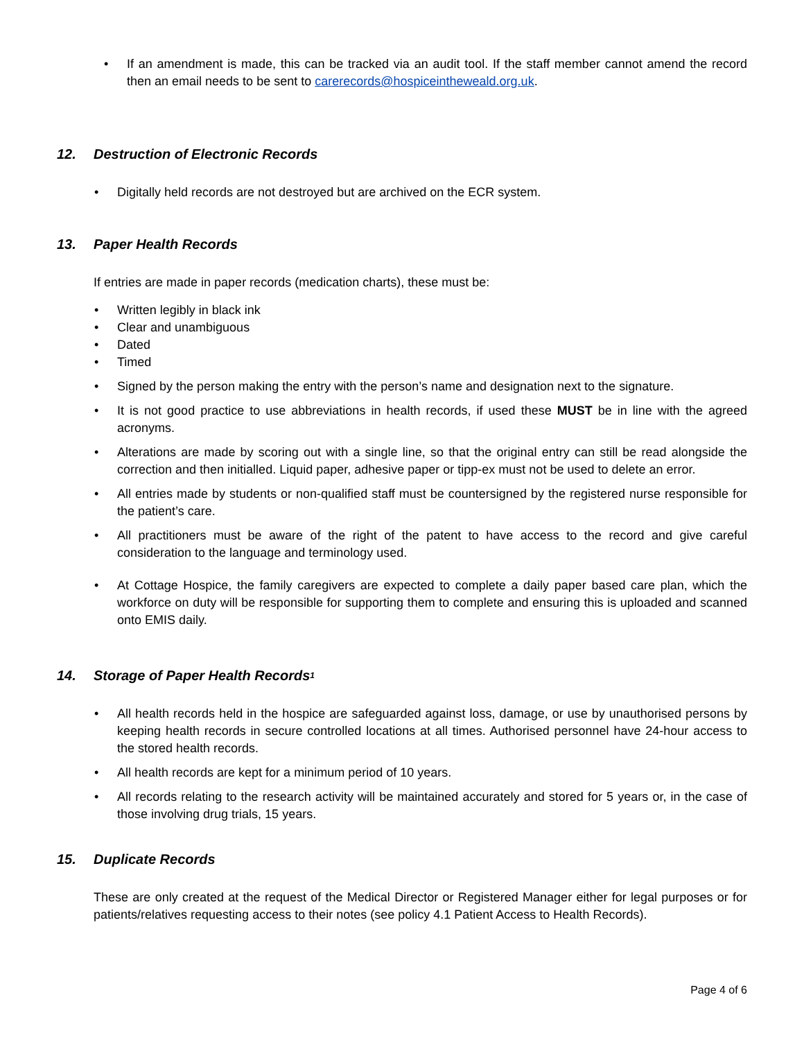If an amendment is made, this can be tracked via an audit tool. If the staff member cannot amend the record then an email needs to be sent to carerecords@hospiceintheweald.org.uk.
12. Destruction of Electronic Records
Digitally held records are not destroyed but are archived on the ECR system.
13. Paper Health Records
If entries are made in paper records (medication charts), these must be:
Written legibly in black ink
Clear and unambiguous
Dated
Timed
Signed by the person making the entry with the person’s name and designation next to the signature.
It is not good practice to use abbreviations in health records, if used these MUST be in line with the agreed acronyms.
Alterations are made by scoring out with a single line, so that the original entry can still be read alongside the correction and then initialled. Liquid paper, adhesive paper or tipp-ex must not be used to delete an error.
All entries made by students or non-qualified staff must be countersigned by the registered nurse responsible for the patient’s care.
All practitioners must be aware of the right of the patent to have access to the record and give careful consideration to the language and terminology used.
At Cottage Hospice, the family caregivers are expected to complete a daily paper based care plan, which the workforce on duty will be responsible for supporting them to complete and ensuring this is uploaded and scanned onto EMIS daily.
14. Storage of Paper Health Records<sup>1</sup>
All health records held in the hospice are safeguarded against loss, damage, or use by unauthorised persons by keeping health records in secure controlled locations at all times. Authorised personnel have 24-hour access to the stored health records.
All health records are kept for a minimum period of 10 years.
All records relating to the research activity will be maintained accurately and stored for 5 years or, in the case of those involving drug trials, 15 years.
15. Duplicate Records
These are only created at the request of the Medical Director or Registered Manager either for legal purposes or for patients/relatives requesting access to their notes (see policy 4.1 Patient Access to Health Records).
Page 4 of 6